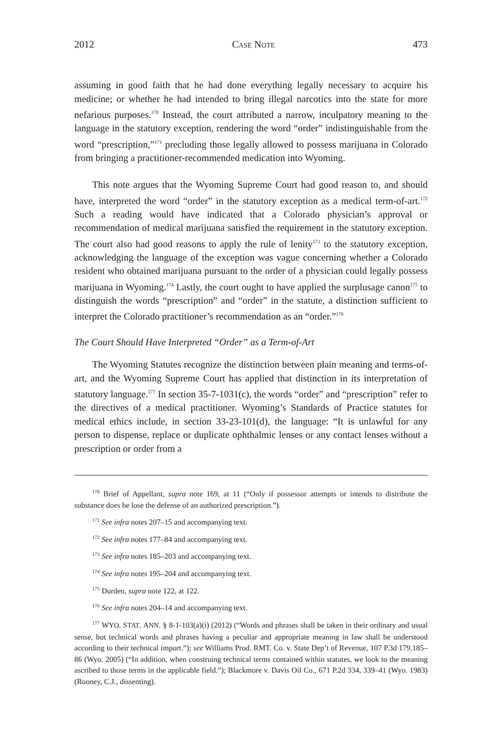2012 CASE NOTE 473
assuming in good faith that he had done everything legally necessary to acquire his medicine; or whether he had intended to bring illegal narcotics into the state for more nefarious purposes.<sup>170</sup> Instead, the court attributed a narrow, inculpatory meaning to the language in the statutory exception, rendering the word “order” indistinguishable from the word “prescription,”<sup>171</sup> precluding those legally allowed to possess marijuana in Colorado from bringing a practitioner-recommended medication into Wyoming.
This note argues that the Wyoming Supreme Court had good reason to, and should have, interpreted the word “order” in the statutory exception as a medical term-of-art.<sup>172</sup> Such a reading would have indicated that a Colorado physician’s approval or recommendation of medical marijuana satisfied the requirement in the statutory exception. The court also had good reasons to apply the rule of lenity<sup>173</sup> to the statutory exception, acknowledging the language of the exception was vague concerning whether a Colorado resident who obtained marijuana pursuant to the order of a physician could legally possess marijuana in Wyoming.<sup>174</sup> Lastly, the court ought to have applied the surplusage canon<sup>175</sup> to distinguish the words “prescription” and “order” in the statute, a distinction sufficient to interpret the Colorado practitioner’s recommendation as an “order.”<sup>176</sup>
The Court Should Have Interpreted “Order” as a Term-of-Art
The Wyoming Statutes recognize the distinction between plain meaning and terms-of-art, and the Wyoming Supreme Court has applied that distinction in its interpretation of statutory language.<sup>177</sup> In section 35-7-1031(c), the words “order” and “prescription” refer to the directives of a medical practitioner. Wyoming’s Standards of Practice statutes for medical ethics include, in section 33-23-101(d), the language: “It is unlawful for any person to dispense, replace or duplicate ophthalmic lenses or any contact lenses without a prescription or order from a
<sup>170</sup> Brief of Appellant, supra note 169, at 11 (“Only if possessor attempts or intends to distribute the substance does he lose the defense of an authorized prescription.”).
<sup>171</sup> See infra notes 207–15 and accompanying text.
<sup>172</sup> See infra notes 177–84 and accompanying text.
<sup>173</sup> See infra notes 185–203 and accompanying text.
<sup>174</sup> See infra notes 195–204 and accompanying text.
<sup>175</sup> Durden, supra note 122, at 122.
<sup>176</sup> See infra notes 204–14 and accompanying text.
<sup>177</sup> WYO. STAT. ANN. § 8-1-103(a)(i) (2012) (“Words and phrases shall be taken in their ordinary and usual sense, but technical words and phrases having a peculiar and appropriate meaning in law shall be understood according to their technical import.”); see Williams Prod. RMT. Co. v. State Dep’t of Revenue, 107 P.3d 179,185–86 (Wyo. 2005) (“In addition, when construing technical terms contained within statutes, we look to the meaning ascribed to those terms in the applicable field.”); Blackmore v. Davis Oil Co., 671 P.2d 334, 339–41 (Wyo. 1983) (Rooney, C.J., dissenting).